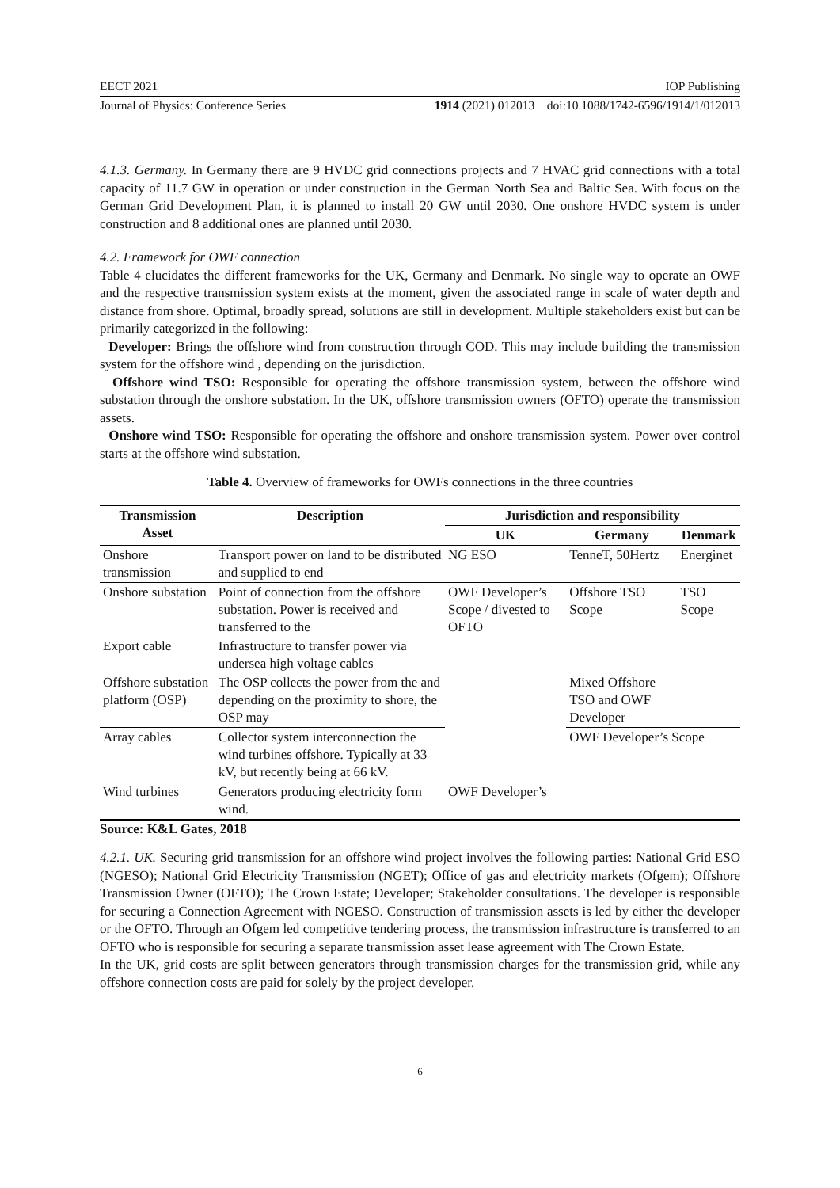EECT 2021 IOP Publishing
Journal of Physics: Conference Series 1914 (2021) 012013 doi:10.1088/1742-6596/1914/1/012013
4.1.3. Germany. In Germany there are 9 HVDC grid connections projects and 7 HVAC grid connections with a total capacity of 11.7 GW in operation or under construction in the German North Sea and Baltic Sea. With focus on the German Grid Development Plan, it is planned to install 20 GW until 2030. One onshore HVDC system is under construction and 8 additional ones are planned until 2030.
4.2. Framework for OWF connection
Table 4 elucidates the different frameworks for the UK, Germany and Denmark. No single way to operate an OWF and the respective transmission system exists at the moment, given the associated range in scale of water depth and distance from shore. Optimal, broadly spread, solutions are still in development. Multiple stakeholders exist but can be primarily categorized in the following:
Developer: Brings the offshore wind from construction through COD. This may include building the transmission system for the offshore wind , depending on the jurisdiction.
Offshore wind TSO: Responsible for operating the offshore transmission system, between the offshore wind substation through the onshore substation. In the UK, offshore transmission owners (OFTO) operate the transmission assets.
Onshore wind TSO: Responsible for operating the offshore and onshore transmission system. Power over control starts at the offshore wind substation.
Table 4. Overview of frameworks for OWFs connections in the three countries
| Transmission Asset | Description | Jurisdiction and responsibility | | |
| --- | --- | --- | --- | --- |
| | | UK | Germany | Denmark |
| Onshore transmission | Transport power on land to be distributed and supplied to end | NG ESO | TenneT, 50Hertz | Energinet |
| Onshore substation | Point of connection from the offshore substation. Power is received and transferred to the | OWF Developer’s Scope / divested to OFTO | Offshore TSO Scope | TSO Scope |
| Export cable | Infrastructure to transfer power via undersea high voltage cables | | | |
| Offshore substation platform (OSP) | The OSP collects the power from the and depending on the proximity to shore, the OSP may | | Mixed Offshore TSO and OWF Developer | |
| Array cables | Collector system interconnection the wind turbines offshore. Typically at 33 kV, but recently being at 66 kV. | | OWF Developer’s Scope | |
| Wind turbines | Generators producing electricity form wind. | OWF Developer’s | | |
Source: K&L Gates, 2018
4.2.1. UK. Securing grid transmission for an offshore wind project involves the following parties: National Grid ESO (NGESO); National Grid Electricity Transmission (NGET); Office of gas and electricity markets (Ofgem); Offshore Transmission Owner (OFTO); The Crown Estate; Developer; Stakeholder consultations. The developer is responsible for securing a Connection Agreement with NGESO. Construction of transmission assets is led by either the developer or the OFTO. Through an Ofgem led competitive tendering process, the transmission infrastructure is transferred to an OFTO who is responsible for securing a separate transmission asset lease agreement with The Crown Estate.
In the UK, grid costs are split between generators through transmission charges for the transmission grid, while any offshore connection costs are paid for solely by the project developer.
6